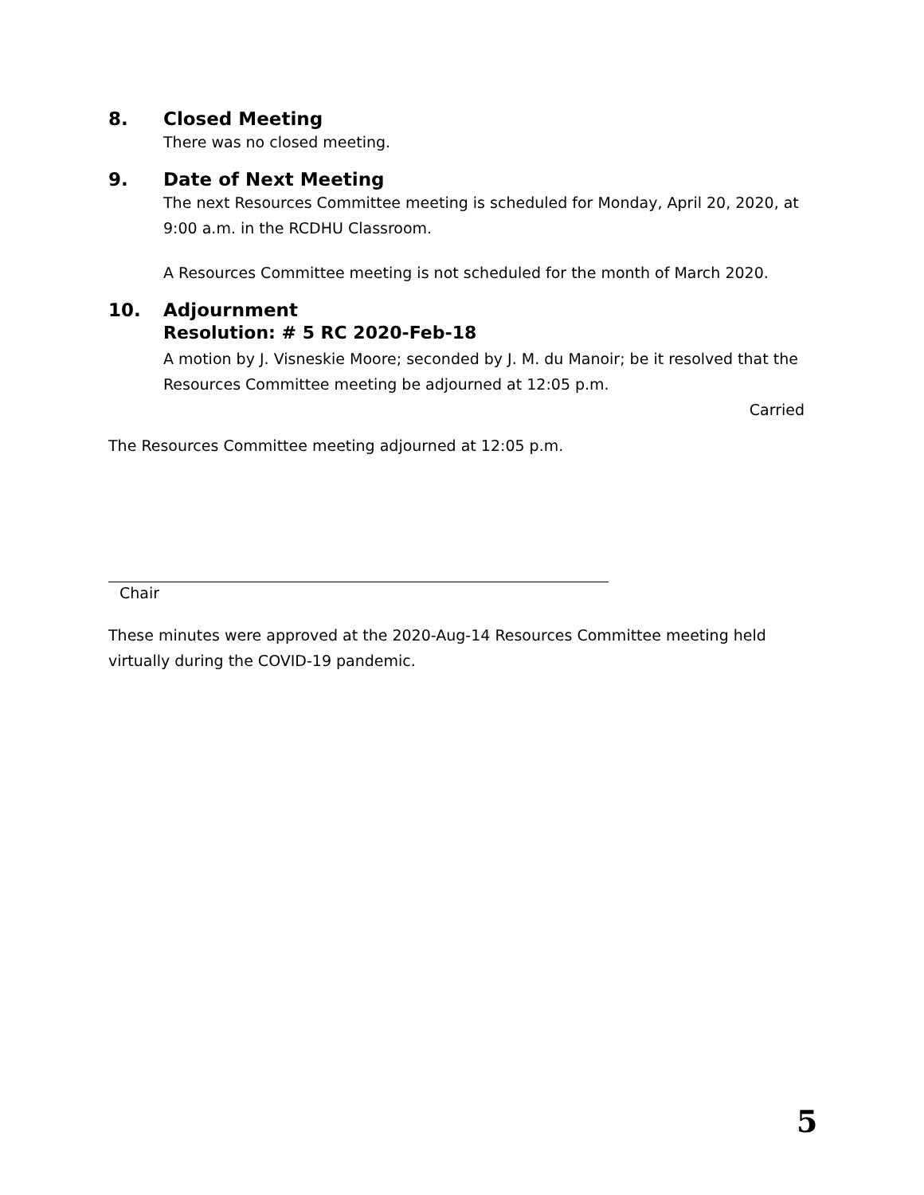8. Closed Meeting
There was no closed meeting.
9. Date of Next Meeting
The next Resources Committee meeting is scheduled for Monday, April 20, 2020, at 9:00 a.m. in the RCDHU Classroom.
A Resources Committee meeting is not scheduled for the month of March 2020.
10. Adjournment
Resolution: # 5 RC 2020-Feb-18
A motion by J. Visneskie Moore; seconded by J. M. du Manoir; be it resolved that the Resources Committee meeting be adjourned at 12:05 p.m.
Carried
The Resources Committee meeting adjourned at 12:05 p.m.
Chair
These minutes were approved at the 2020-Aug-14 Resources Committee meeting held virtually during the COVID-19 pandemic.
5